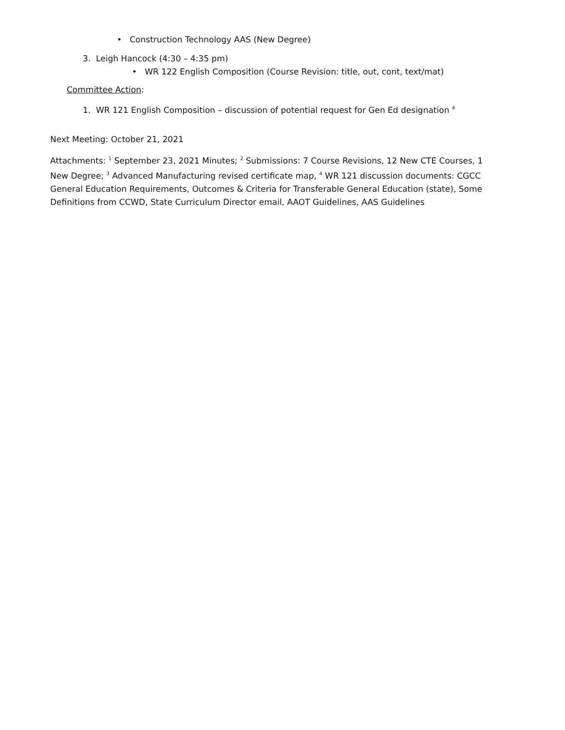• Construction Technology AAS (New Degree)
3. Leigh Hancock (4:30 – 4:35 pm)
• WR 122 English Composition (Course Revision: title, out, cont, text/mat)
Committee Action:
1. WR 121 English Composition – discussion of potential request for Gen Ed designation <sup>4</sup>
Next Meeting: October 21, 2021
Attachments: <sup>1</sup> September 23, 2021 Minutes; <sup>2</sup> Submissions: 7 Course Revisions, 12 New CTE Courses, 1 New Degree; <sup>3</sup> Advanced Manufacturing revised certificate map, <sup>4</sup> WR 121 discussion documents: CGCC General Education Requirements, Outcomes & Criteria for Transferable General Education (state), Some Definitions from CCWD, State Curriculum Director email, AAOT Guidelines, AAS Guidelines